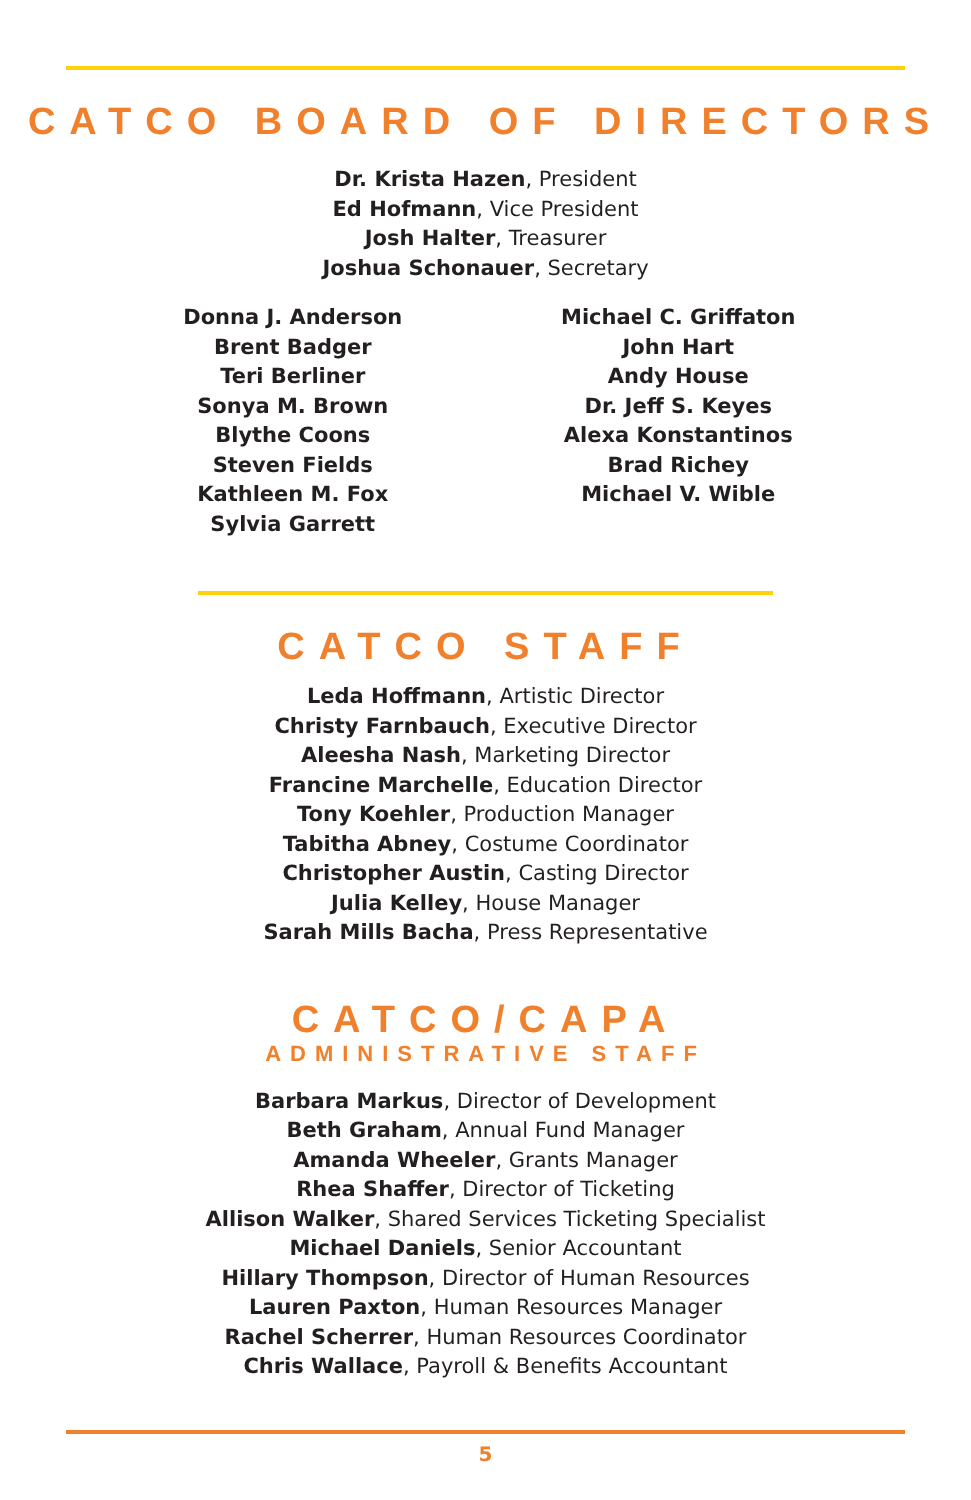CATCO BOARD OF DIRECTORS
Dr. Krista Hazen, President
Ed Hofmann, Vice President
Josh Halter, Treasurer
Joshua Schonauer, Secretary
Donna J. Anderson
Brent Badger
Teri Berliner
Sonya M. Brown
Blythe Coons
Steven Fields
Kathleen M. Fox
Sylvia Garrett
Michael C. Griffaton
John Hart
Andy House
Dr. Jeff S. Keyes
Alexa Konstantinos
Brad Richey
Michael V. Wible
CATCO STAFF
Leda Hoffmann, Artistic Director
Christy Farnbauch, Executive Director
Aleesha Nash, Marketing Director
Francine Marchelle, Education Director
Tony Koehler, Production Manager
Tabitha Abney, Costume Coordinator
Christopher Austin, Casting Director
Julia Kelley, House Manager
Sarah Mills Bacha, Press Representative
CATCO/CAPA
ADMINISTRATIVE STAFF
Barbara Markus, Director of Development
Beth Graham, Annual Fund Manager
Amanda Wheeler, Grants Manager
Rhea Shaffer, Director of Ticketing
Allison Walker, Shared Services Ticketing Specialist
Michael Daniels, Senior Accountant
Hillary Thompson, Director of Human Resources
Lauren Paxton, Human Resources Manager
Rachel Scherrer, Human Resources Coordinator
Chris Wallace, Payroll & Benefits Accountant
5